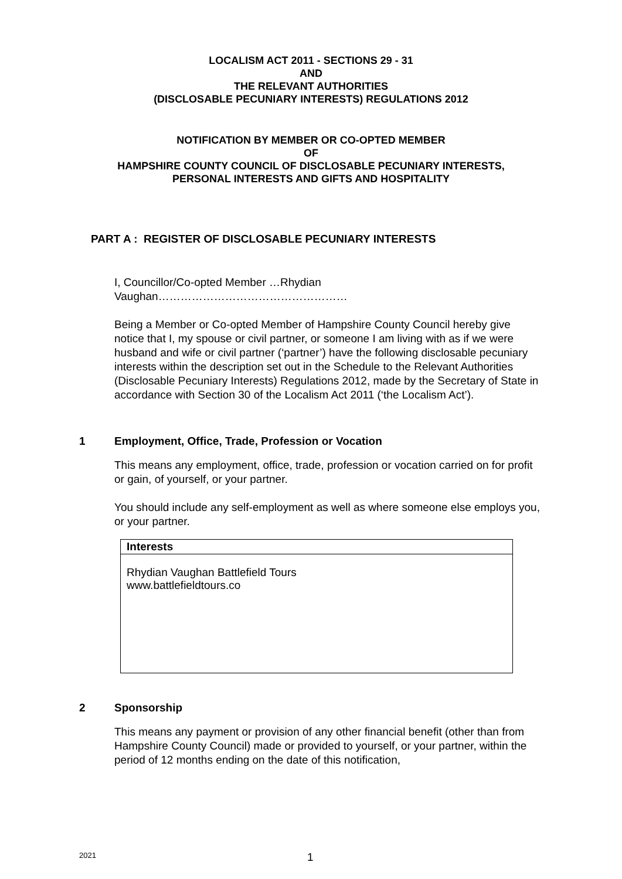LOCALISM ACT 2011 - SECTIONS 29 - 31
AND
THE RELEVANT AUTHORITIES
(DISCLOSABLE PECUNIARY INTERESTS) REGULATIONS 2012
NOTIFICATION BY MEMBER OR CO-OPTED MEMBER
OF
HAMPSHIRE COUNTY COUNCIL OF DISCLOSABLE PECUNIARY INTERESTS,
PERSONAL INTERESTS AND GIFTS AND HOSPITALITY
PART A : REGISTER OF DISCLOSABLE PECUNIARY INTERESTS
I, Councillor/Co-opted Member …Rhydian
Vaughan……………………………………………
Being a Member or Co-opted Member of Hampshire County Council hereby give notice that I, my spouse or civil partner, or someone I am living with as if we were husband and wife or civil partner (‘partner’) have the following disclosable pecuniary interests within the description set out in the Schedule to the Relevant Authorities (Disclosable Pecuniary Interests) Regulations 2012, made by the Secretary of State in accordance with Section 30 of the Localism Act 2011 (‘the Localism Act’).
1 Employment, Office, Trade, Profession or Vocation
This means any employment, office, trade, profession or vocation carried on for profit or gain, of yourself, or your partner.
You should include any self-employment as well as where someone else employs you, or your partner.
| Interests |
| --- |
| Rhydian Vaughan Battlefield Tours www.battlefieldtours.co |
2 Sponsorship
This means any payment or provision of any other financial benefit (other than from Hampshire County Council) made or provided to yourself, or your partner, within the period of 12 months ending on the date of this notification,
2021 1